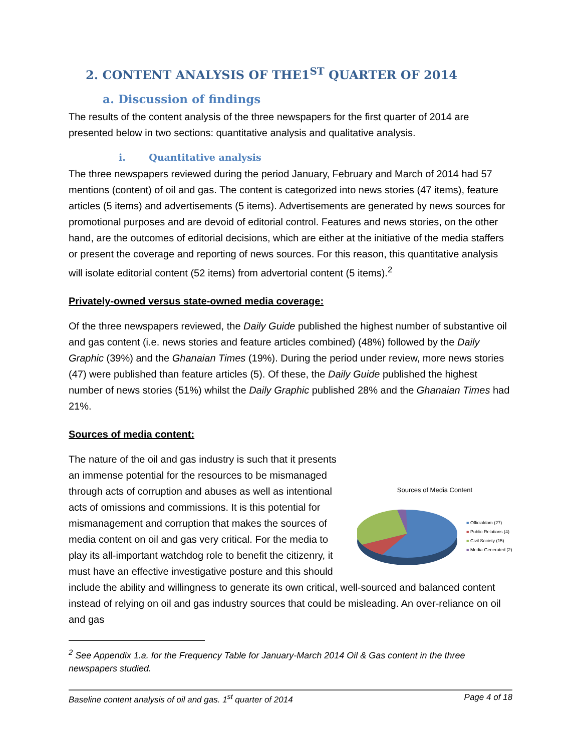2. CONTENT ANALYSIS OF THE1<sup>ST</sup> QUARTER OF 2014
a. Discussion of findings
The results of the content analysis of the three newspapers for the first quarter of 2014 are presented below in two sections: quantitative analysis and qualitative analysis.
i. Quantitative analysis
The three newspapers reviewed during the period January, February and March of 2014 had 57 mentions (content) of oil and gas. The content is categorized into news stories (47 items), feature articles (5 items) and advertisements (5 items). Advertisements are generated by news sources for promotional purposes and are devoid of editorial control. Features and news stories, on the other hand, are the outcomes of editorial decisions, which are either at the initiative of the media staffers or present the coverage and reporting of news sources. For this reason, this quantitative analysis will isolate editorial content (52 items) from advertorial content (5 items).<sup>2</sup>
Privately-owned versus state-owned media coverage:
Of the three newspapers reviewed, the Daily Guide published the highest number of substantive oil and gas content (i.e. news stories and feature articles combined) (48%) followed by the Daily Graphic (39%) and the Ghanaian Times (19%). During the period under review, more news stories (47) were published than feature articles (5). Of these, the Daily Guide published the highest number of news stories (51%) whilst the Daily Graphic published 28% and the Ghanaian Times had 21%.
Sources of media content:
Sources of Media Content
■ Officialdom (27)
■ Public Relations (4)
■ Civil Society (15)
■ Media-Generated (2)
The nature of the oil and gas industry is such that it presents an immense potential for the resources to be mismanaged through acts of corruption and abuses as well as intentional acts of omissions and commissions. It is this potential for mismanagement and corruption that makes the sources of media content on oil and gas very critical. For the media to play its all-important watchdog role to benefit the citizenry, it must have an effective investigative posture and this should include the ability and willingness to generate its own critical, well-sourced and balanced content instead of relying on oil and gas industry sources that could be misleading. An over-reliance on oil and gas
<sup>2</sup> See Appendix 1.a. for the Frequency Table for January-March 2014 Oil & Gas content in the three newspapers studied.
Baseline content analysis of oil and gas. 1<sup>st</sup> quarter of 2014 Page 4 of 18